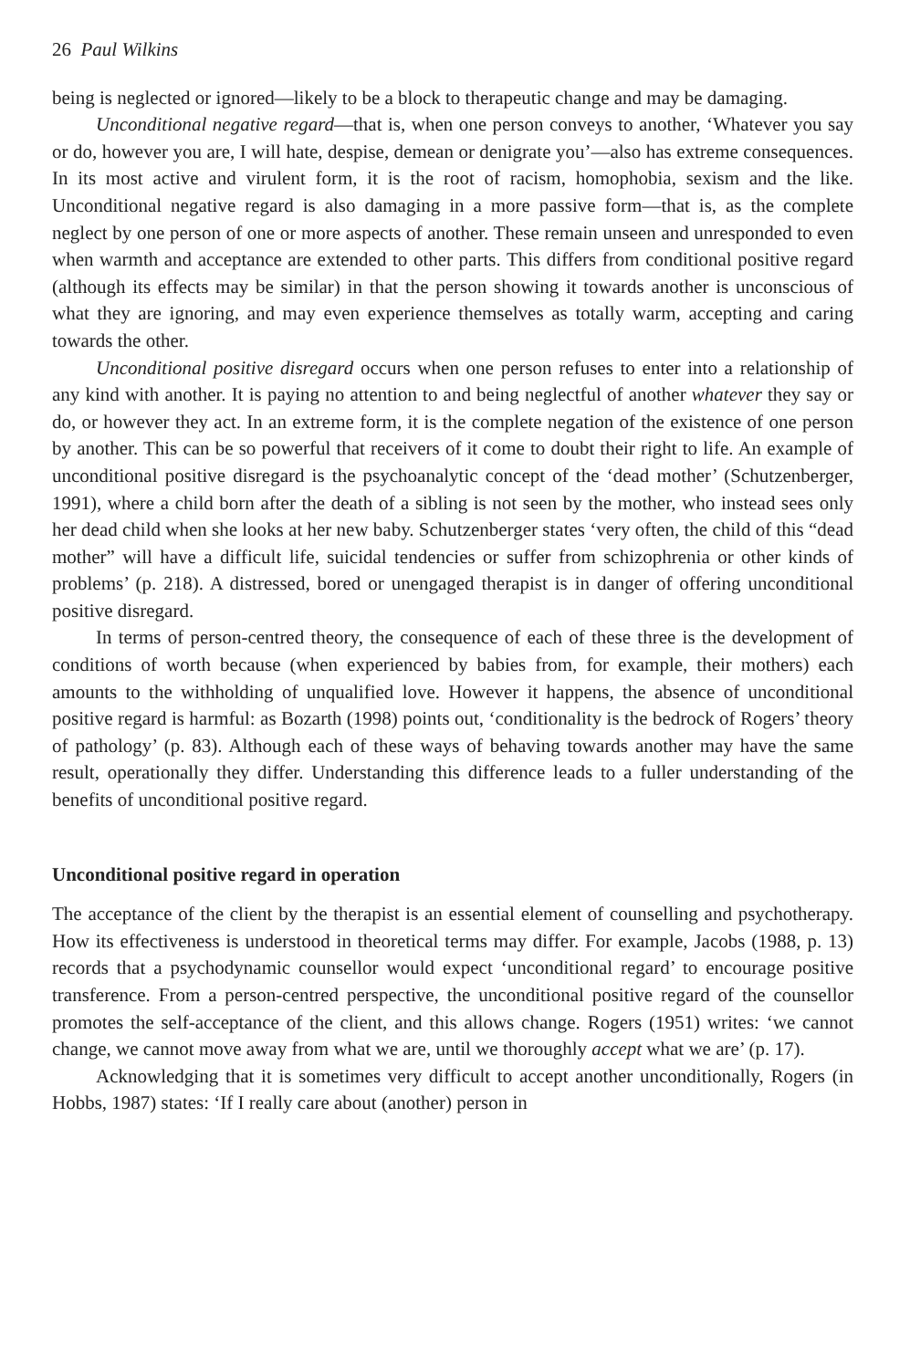26 Paul Wilkins
being is neglected or ignored—likely to be a block to therapeutic change and may be damaging.
Unconditional negative regard—that is, when one person conveys to another, ‘Whatever you say or do, however you are, I will hate, despise, demean or denigrate you’—also has extreme consequences. In its most active and virulent form, it is the root of racism, homophobia, sexism and the like. Unconditional negative regard is also damaging in a more passive form—that is, as the complete neglect by one person of one or more aspects of another. These remain unseen and unresponded to even when warmth and acceptance are extended to other parts. This differs from conditional positive regard (although its effects may be similar) in that the person showing it towards another is unconscious of what they are ignoring, and may even experience themselves as totally warm, accepting and caring towards the other.
Unconditional positive disregard occurs when one person refuses to enter into a relationship of any kind with another. It is paying no attention to and being neglectful of another whatever they say or do, or however they act. In an extreme form, it is the complete negation of the existence of one person by another. This can be so powerful that receivers of it come to doubt their right to life. An example of unconditional positive disregard is the psychoanalytic concept of the ‘dead mother’ (Schutzenberger, 1991), where a child born after the death of a sibling is not seen by the mother, who instead sees only her dead child when she looks at her new baby. Schutzenberger states ‘very often, the child of this “dead mother” will have a difficult life, suicidal tendencies or suffer from schizophrenia or other kinds of problems’ (p. 218). A distressed, bored or unengaged therapist is in danger of offering unconditional positive disregard.
In terms of person-centred theory, the consequence of each of these three is the development of conditions of worth because (when experienced by babies from, for example, their mothers) each amounts to the withholding of unqualified love. However it happens, the absence of unconditional positive regard is harmful: as Bozarth (1998) points out, ‘conditionality is the bedrock of Rogers’ theory of pathology’ (p. 83). Although each of these ways of behaving towards another may have the same result, operationally they differ. Understanding this difference leads to a fuller understanding of the benefits of unconditional positive regard.
Unconditional positive regard in operation
The acceptance of the client by the therapist is an essential element of counselling and psychotherapy. How its effectiveness is understood in theoretical terms may differ. For example, Jacobs (1988, p. 13) records that a psychodynamic counsellor would expect ‘unconditional regard’ to encourage positive transference. From a person-centred perspective, the unconditional positive regard of the counsellor promotes the self-acceptance of the client, and this allows change. Rogers (1951) writes: ‘we cannot change, we cannot move away from what we are, until we thoroughly accept what we are’ (p. 17).
Acknowledging that it is sometimes very difficult to accept another unconditionally, Rogers (in Hobbs, 1987) states: ‘If I really care about (another) person in